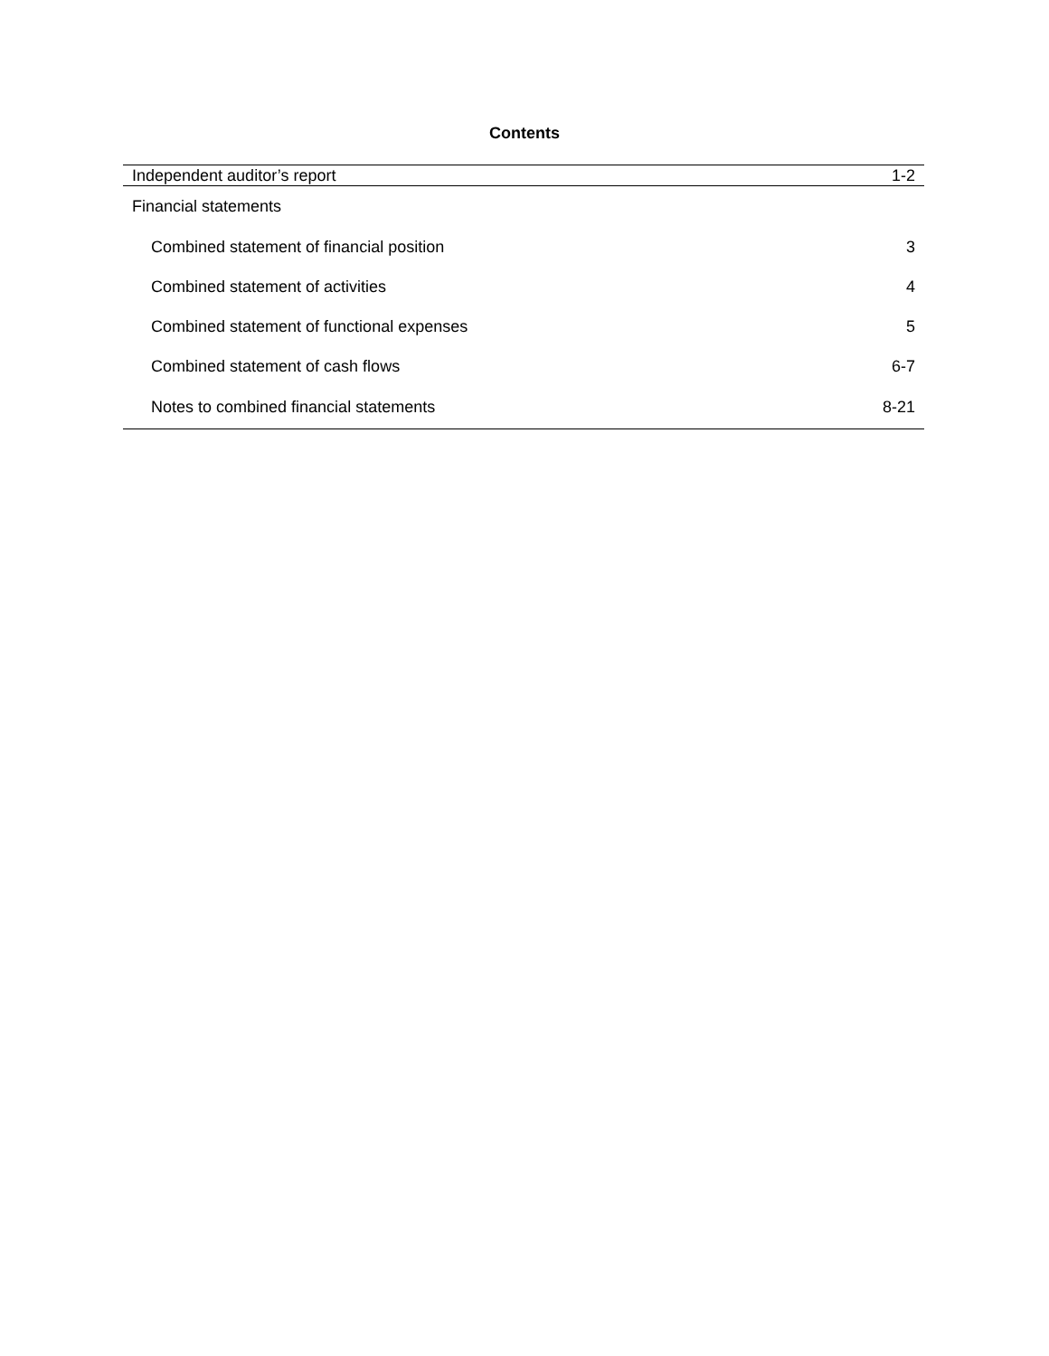Contents
| Independent auditor’s report | 1-2 |
| Financial statements | |
| Combined statement of financial position | 3 |
| Combined statement of activities | 4 |
| Combined statement of functional expenses | 5 |
| Combined statement of cash flows | 6-7 |
| Notes to combined financial statements | 8-21 |